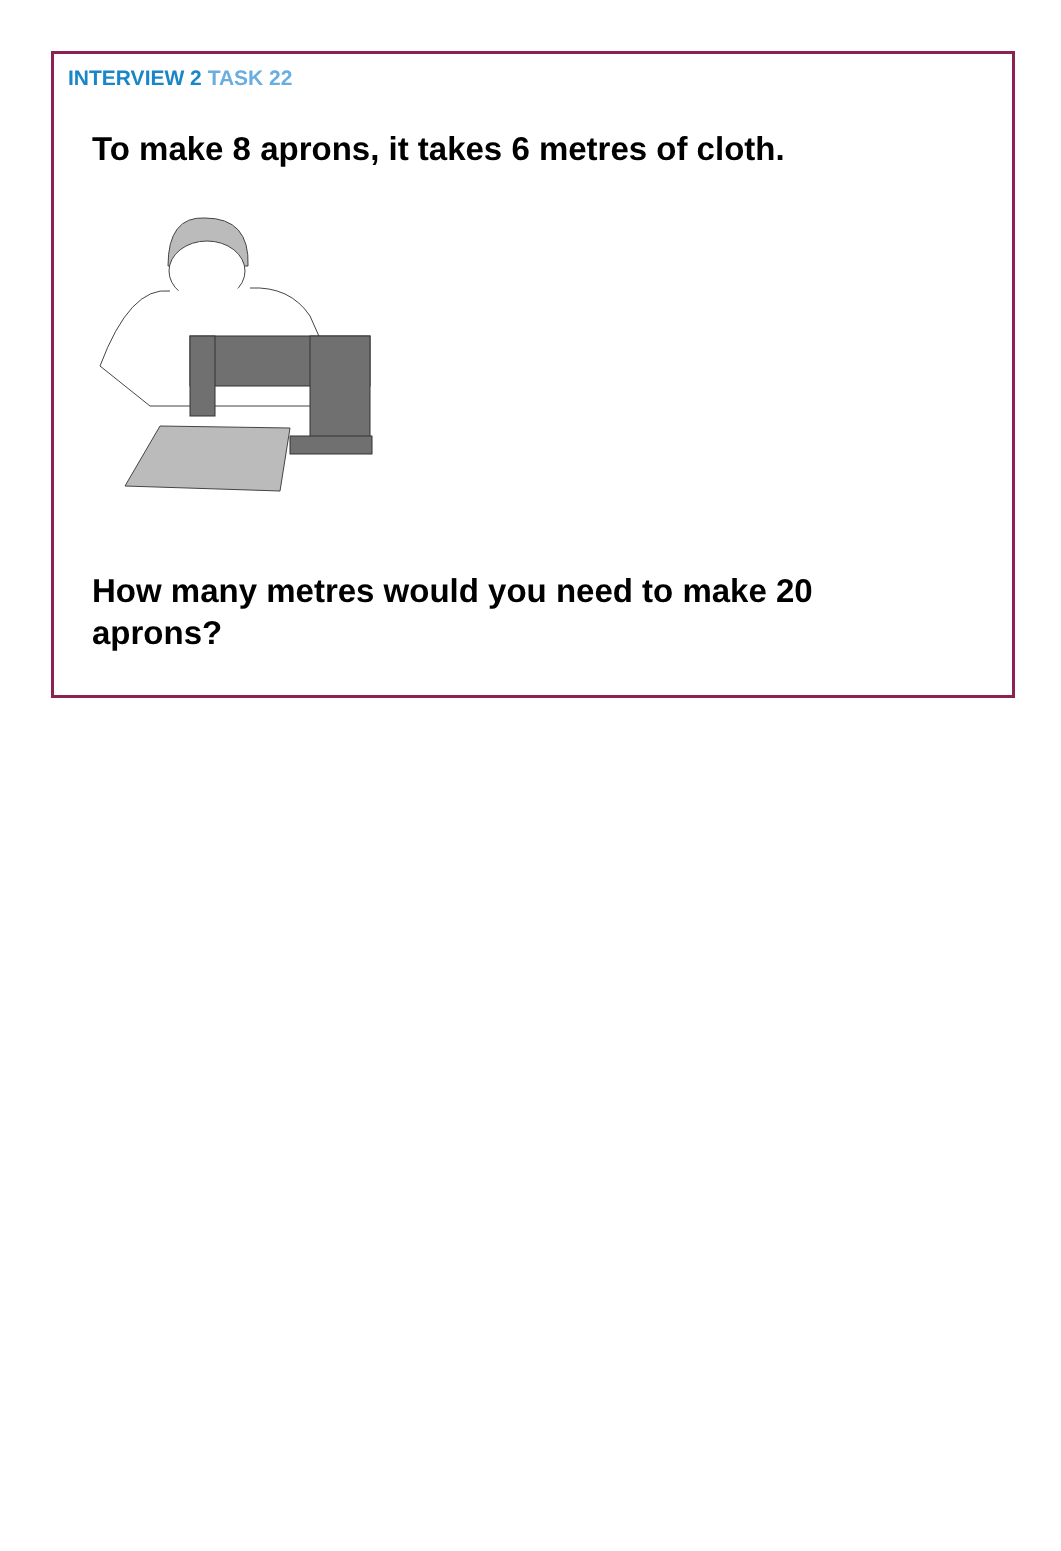INTERVIEW 2 TASK 22
To make 8 aprons, it takes 6 metres of cloth.
How many metres would you need to make 20 aprons?